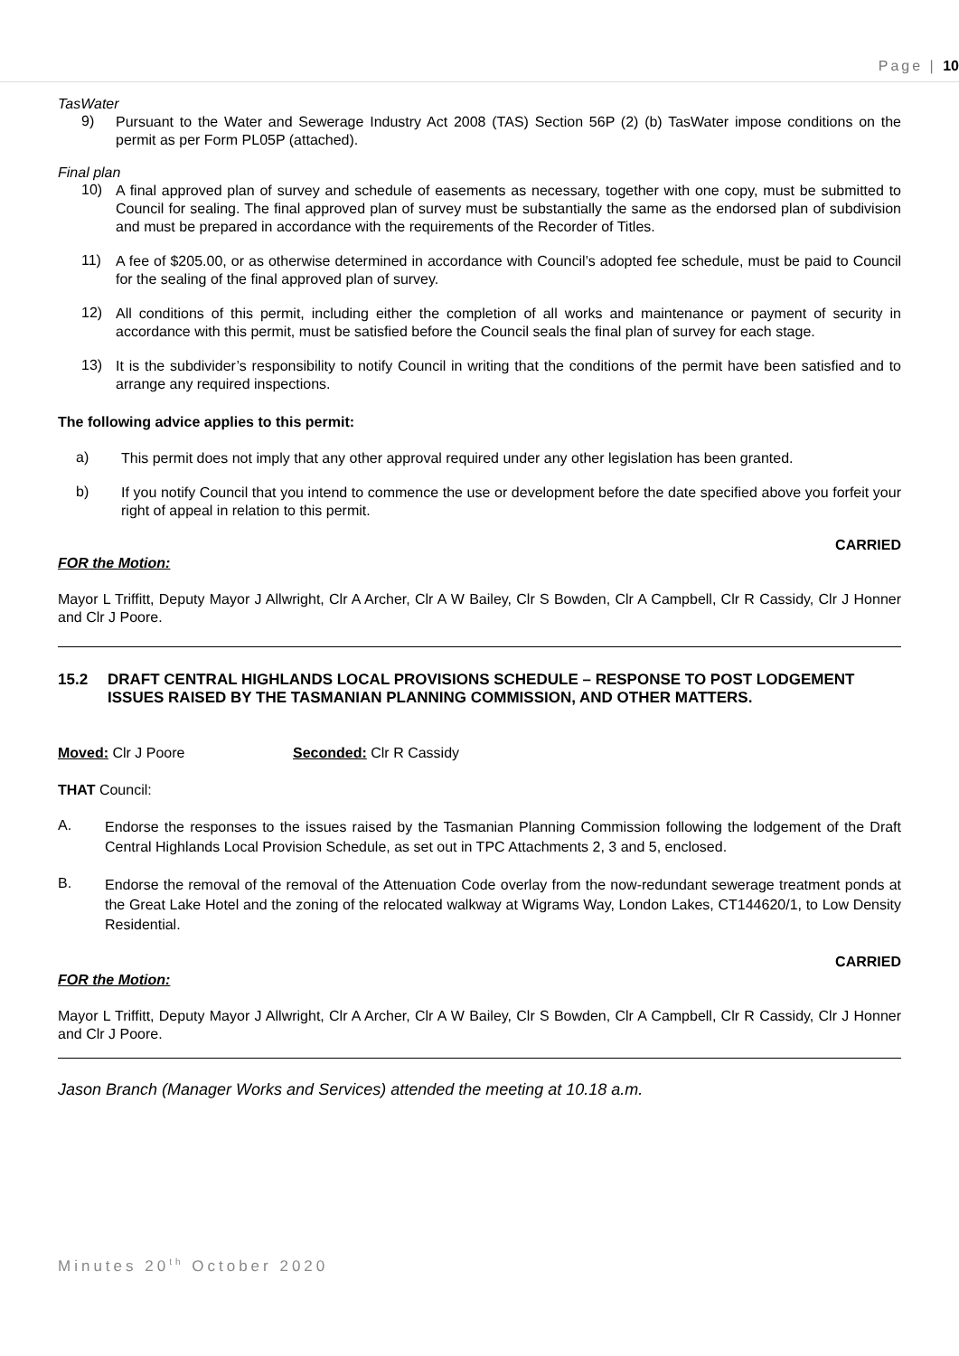Page | 10
TasWater
9)
Pursuant to the Water and Sewerage Industry Act 2008 (TAS) Section 56P (2) (b) TasWater impose conditions on the permit as per Form PL05P (attached).
Final plan
10)
A final approved plan of survey and schedule of easements as necessary, together with one copy, must be submitted to Council for sealing. The final approved plan of survey must be substantially the same as the endorsed plan of subdivision and must be prepared in accordance with the requirements of the Recorder of Titles.
11)
A fee of $205.00, or as otherwise determined in accordance with Council’s adopted fee schedule, must be paid to Council for the sealing of the final approved plan of survey.
12)
All conditions of this permit, including either the completion of all works and maintenance or payment of security in accordance with this permit, must be satisfied before the Council seals the final plan of survey for each stage.
13)
It is the subdivider’s responsibility to notify Council in writing that the conditions of the permit have been satisfied and to arrange any required inspections.
The following advice applies to this permit:
a)
This permit does not imply that any other approval required under any other legislation has been granted.
b)
If you notify Council that you intend to commence the use or development before the date specified above you forfeit your right of appeal in relation to this permit.
CARRIED
FOR the Motion:
Mayor L Triffitt, Deputy Mayor J Allwright, Clr A Archer, Clr A W Bailey, Clr S Bowden, Clr A Campbell, Clr R Cassidy, Clr J Honner and Clr J Poore.
15.2 DRAFT CENTRAL HIGHLANDS LOCAL PROVISIONS SCHEDULE – RESPONSE TO POST LODGEMENT ISSUES RAISED BY THE TASMANIAN PLANNING COMMISSION, AND OTHER MATTERS.
Moved: Clr J Poore Seconded: Clr R Cassidy
THAT Council:
A.
Endorse the responses to the issues raised by the Tasmanian Planning Commission following the lodgement of the Draft Central Highlands Local Provision Schedule, as set out in TPC Attachments 2, 3 and 5, enclosed.
B.
Endorse the removal of the removal of the Attenuation Code overlay from the now-redundant sewerage treatment ponds at the Great Lake Hotel and the zoning of the relocated walkway at Wigrams Way, London Lakes, CT144620/1, to Low Density Residential.
CARRIED
FOR the Motion:
Mayor L Triffitt, Deputy Mayor J Allwright, Clr A Archer, Clr A W Bailey, Clr S Bowden, Clr A Campbell, Clr R Cassidy, Clr J Honner and Clr J Poore.
Jason Branch (Manager Works and Services) attended the meeting at 10.18 a.m.
Minutes 20<sup>th</sup> October 2020